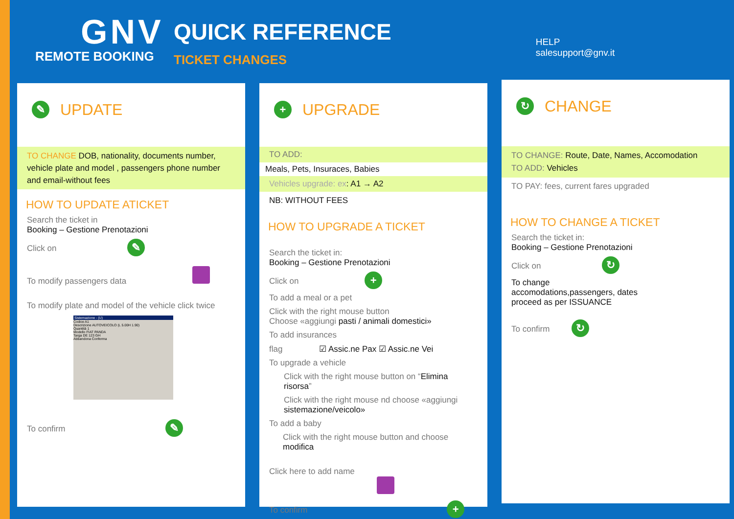GNV
REMOTE BOOKING
QUICK REFERENCE
TICKET CHANGES
HELP
salesupport@gnv.it
✎ UPDATE
TO CHANGE DOB, nationality, documents number, vehicle plate and model , passengers phone number and email-without fees
HOW TO UPDATE ATICKET
Search the ticket in
Booking – Gestione Prenotazioni
Click on ✎
To modify passengers data
To modify plate and model of the vehicle click twice
Sistemazione - (U)
Codice A1
Descrizione AUTOVEICOLO (L 5.00H 1.90)
Quantità 1
Modello FIAT PANDA
Targa DE 123 GH
Abbandona Conferma
To confirm ✎
+ UPGRADE
TO ADD:
Meals, Pets, Insuraces, Babies
Vehicles upgrade: ex: A1 → A2
NB: WITHOUT FEES
HOW TO UPGRADE A TICKET
Search the ticket in:
Booking – Gestione Prenotazioni
Click on +
To add a meal or a pet
Click with the right mouse button
Choose «aggiungi pasti / animali domestici»
To add insurances
flag ☑ Assic.ne Pax ☑ Assic.ne Vei
To upgrade a vehicle
Click with the right mouse button on “Elimina risorsa”
Click with the right mouse nd choose «aggiungi sistemazione/veicolo»
To add a baby
Click with the right mouse button and choose modifica
Click here to add name
To confirm +
↻ CHANGE
TO CHANGE: Route, Date, Names, Accomodation
TO ADD: Vehicles
TO PAY: fees, current fares upgraded
HOW TO CHANGE A TICKET
Search the ticket in:
Booking – Gestione Prenotazioni
Click on ↻
To change
accomodations,passengers, dates
proceed as per ISSUANCE
To confirm ↻